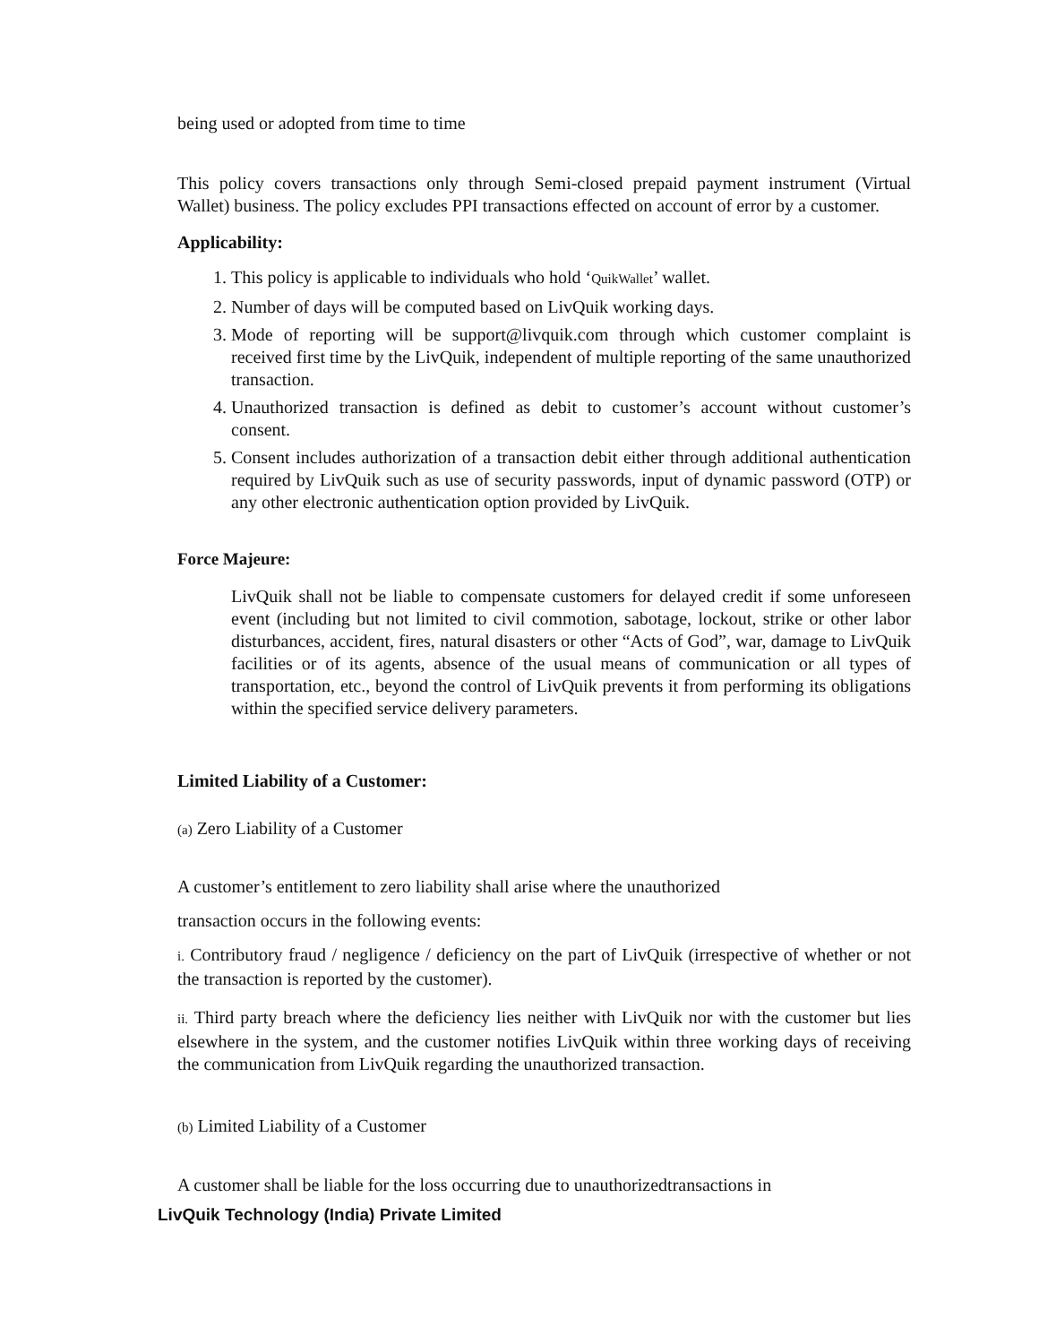being used or adopted from time to time
This policy covers transactions only through Semi-closed prepaid payment instrument (Virtual Wallet) business. The policy excludes PPI transactions effected on account of error by a customer.
Applicability:
1. This policy is applicable to individuals who hold ‘QuikWallet’ wallet.
2. Number of days will be computed based on LivQuik working days.
3. Mode of reporting will be support@livquik.com through which customer complaint is received first time by the LivQuik, independent of multiple reporting of the same unauthorized transaction.
4. Unauthorized transaction is defined as debit to customer’s account without customer’s consent.
5. Consent includes authorization of a transaction debit either through additional authentication required by LivQuik such as use of security passwords, input of dynamic password (OTP) or any other electronic authentication option provided by LivQuik.
Force Majeure:
LivQuik shall not be liable to compensate customers for delayed credit if some unforeseen event (including but not limited to civil commotion, sabotage, lockout, strike or other labor disturbances, accident, fires, natural disasters or other “Acts of God”, war, damage to LivQuik facilities or of its agents, absence of the usual means of communication or all types of transportation, etc., beyond the control of LivQuik prevents it from performing its obligations within the specified service delivery parameters.
Limited Liability of a Customer:
(a) Zero Liability of a Customer
A customer’s entitlement to zero liability shall arise where the unauthorized
transaction occurs in the following events:
i. Contributory fraud / negligence / deficiency on the part of LivQuik (irrespective of whether or not the transaction is reported by the customer).
ii. Third party breach where the deficiency lies neither with LivQuik nor with the customer but lies elsewhere in the system, and the customer notifies LivQuik within three working days of receiving the communication from LivQuik regarding the unauthorized transaction.
(b) Limited Liability of a Customer
A customer shall be liable for the loss occurring due to unauthorizedtransactions in
LivQuik Technology (India) Private Limited